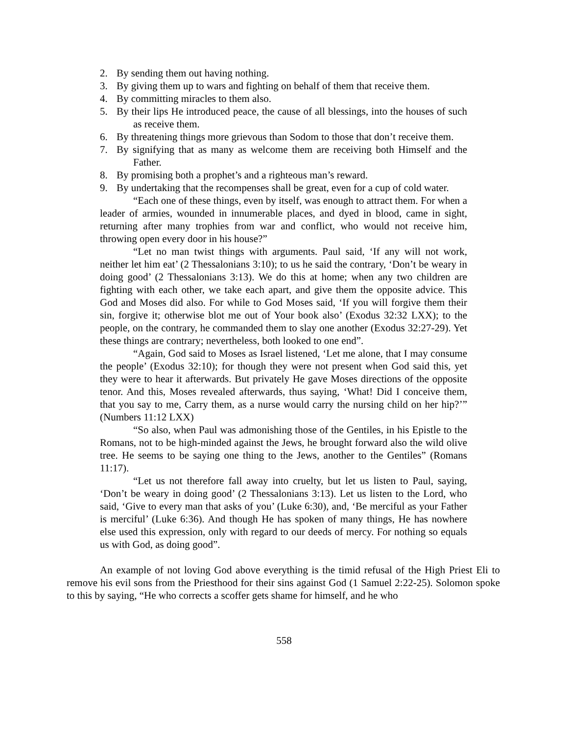2. By sending them out having nothing.
3. By giving them up to wars and fighting on behalf of them that receive them.
4. By committing miracles to them also.
5. By their lips He introduced peace, the cause of all blessings, into the houses of such as receive them.
6. By threatening things more grievous than Sodom to those that don’t receive them.
7. By signifying that as many as welcome them are receiving both Himself and the Father.
8. By promising both a prophet’s and a righteous man’s reward.
9. By undertaking that the recompenses shall be great, even for a cup of cold water.
“Each one of these things, even by itself, was enough to attract them. For when a leader of armies, wounded in innumerable places, and dyed in blood, came in sight, returning after many trophies from war and conflict, who would not receive him, throwing open every door in his house?”
“Let no man twist things with arguments. Paul said, ‘If any will not work, neither let him eat’ (2 Thessalonians 3:10); to us he said the contrary, ‘Don’t be weary in doing good’ (2 Thessalonians 3:13). We do this at home; when any two children are fighting with each other, we take each apart, and give them the opposite advice. This God and Moses did also. For while to God Moses said, ‘If you will forgive them their sin, forgive it; otherwise blot me out of Your book also’ (Exodus 32:32 LXX); to the people, on the contrary, he commanded them to slay one another (Exodus 32:27-29). Yet these things are contrary; nevertheless, both looked to one end”.
“Again, God said to Moses as Israel listened, ‘Let me alone, that I may consume the people’ (Exodus 32:10); for though they were not present when God said this, yet they were to hear it afterwards. But privately He gave Moses directions of the opposite tenor. And this, Moses revealed afterwards, thus saying, ‘What! Did I conceive them, that you say to me, Carry them, as a nurse would carry the nursing child on her hip?’” (Numbers 11:12 LXX)
“So also, when Paul was admonishing those of the Gentiles, in his Epistle to the Romans, not to be high-minded against the Jews, he brought forward also the wild olive tree. He seems to be saying one thing to the Jews, another to the Gentiles” (Romans 11:17).
“Let us not therefore fall away into cruelty, but let us listen to Paul, saying, ‘Don’t be weary in doing good’ (2 Thessalonians 3:13). Let us listen to the Lord, who said, ‘Give to every man that asks of you’ (Luke 6:30), and, ‘Be merciful as your Father is merciful’ (Luke 6:36). And though He has spoken of many things, He has nowhere else used this expression, only with regard to our deeds of mercy. For nothing so equals us with God, as doing good”.
An example of not loving God above everything is the timid refusal of the High Priest Eli to remove his evil sons from the Priesthood for their sins against God (1 Samuel 2:22-25). Solomon spoke to this by saying, “He who corrects a scoffer gets shame for himself, and he who
558